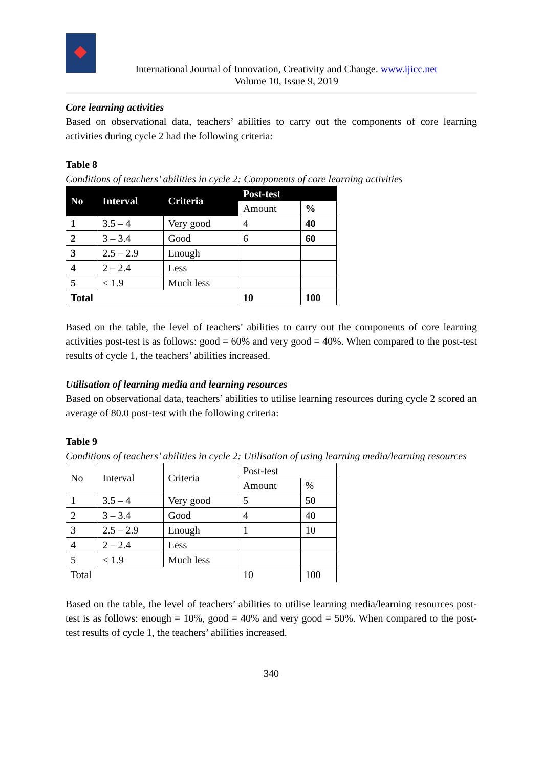International Journal of Innovation, Creativity and Change. www.ijicc.net
Volume 10, Issue 9, 2019
Core learning activities
Based on observational data, teachers’ abilities to carry out the components of core learning activities during cycle 2 had the following criteria:
Table 8
Conditions of teachers’ abilities in cycle 2: Components of core learning activities
| No | Interval | Criteria | Post-test | |
| --- | --- | --- | --- | --- |
| | | | Amount | % |
| 1 | 3.5 – 4 | Very good | 4 | 40 |
| 2 | 3 – 3.4 | Good | 6 | 60 |
| 3 | 2.5 – 2.9 | Enough | | |
| 4 | 2 – 2.4 | Less | | |
| 5 | < 1.9 | Much less | | |
| Total | | | 10 | 100 |
Based on the table, the level of teachers’ abilities to carry out the components of core learning activities post-test is as follows: good = 60% and very good = 40%. When compared to the post-test results of cycle 1, the teachers’ abilities increased.
Utilisation of learning media and learning resources
Based on observational data, teachers’ abilities to utilise learning resources during cycle 2 scored an average of 80.0 post-test with the following criteria:
Table 9
Conditions of teachers’ abilities in cycle 2: Utilisation of using learning media/learning resources
| No | Interval | Criteria | Post-test | |
| --- | --- | --- | --- | --- |
| | | | Amount | % |
| 1 | 3.5 – 4 | Very good | 5 | 50 |
| 2 | 3 – 3.4 | Good | 4 | 40 |
| 3 | 2.5 – 2.9 | Enough | 1 | 10 |
| 4 | 2 – 2.4 | Less | | |
| 5 | < 1.9 | Much less | | |
| Total | | | 10 | 100 |
Based on the table, the level of teachers’ abilities to utilise learning media/learning resources post-test is as follows: enough = 10%, good = 40% and very good = 50%. When compared to the post-test results of cycle 1, the teachers’ abilities increased.
340